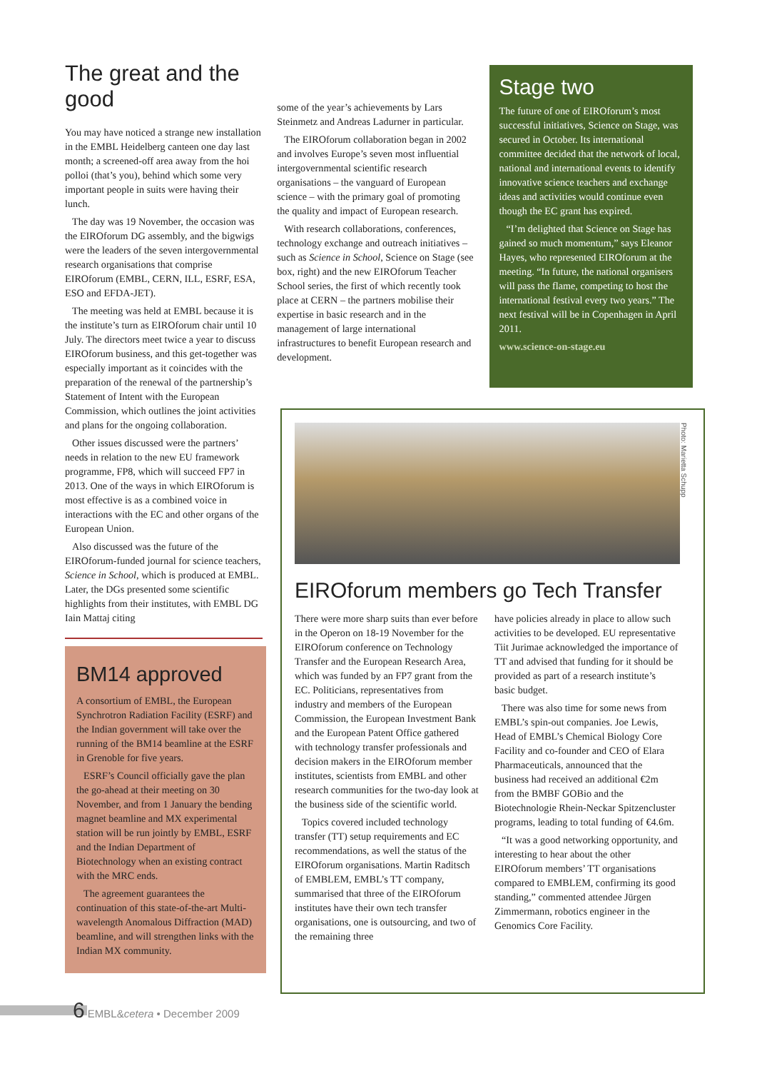The great and the good
You may have noticed a strange new installation in the EMBL Heidelberg canteen one day last month; a screened-off area away from the hoi polloi (that’s you), behind which some very important people in suits were having their lunch.
The day was 19 November, the occasion was the EIROforum DG assembly, and the bigwigs were the leaders of the seven intergovernmental research organisations that comprise EIROforum (EMBL, CERN, ILL, ESRF, ESA, ESO and EFDA-JET).
The meeting was held at EMBL because it is the institute’s turn as EIROforum chair until 10 July. The directors meet twice a year to discuss EIROforum business, and this get-together was especially important as it coincides with the preparation of the renewal of the partnership’s Statement of Intent with the European Commission, which outlines the joint activities and plans for the ongoing collaboration.
Other issues discussed were the partners’ needs in relation to the new EU framework programme, FP8, which will succeed FP7 in 2013. One of the ways in which EIROforum is most effective is as a combined voice in interactions with the EC and other organs of the European Union.
Also discussed was the future of the EIROforum-funded journal for science teachers, Science in School, which is produced at EMBL. Later, the DGs presented some scientific highlights from their institutes, with EMBL DG Iain Mattaj citing
some of the year’s achievements by Lars Steinmetz and Andreas Ladurner in particular.
The EIROforum collaboration began in 2002 and involves Europe’s seven most influential intergovernmental scientific research organisations – the vanguard of European science – with the primary goal of promoting the quality and impact of European research.
With research collaborations, conferences, technology exchange and outreach initiatives – such as Science in School, Science on Stage (see box, right) and the new EIROforum Teacher School series, the first of which recently took place at CERN – the partners mobilise their expertise in basic research and in the management of large international infrastructures to benefit European research and development.
Stage two
The future of one of EIROforum’s most successful initiatives, Science on Stage, was secured in October. Its international committee decided that the network of local, national and international events to identify innovative science teachers and exchange ideas and activities would continue even though the EC grant has expired.
“I’m delighted that Science on Stage has gained so much momentum,” says Eleanor Hayes, who represented EIROforum at the meeting. “In future, the national organisers will pass the flame, competing to host the international festival every two years.” The next festival will be in Copenhagen in April 2011.
www.science-on-stage.eu
BM14 approved
A consortium of EMBL, the European Synchrotron Radiation Facility (ESRF) and the Indian government will take over the running of the BM14 beamline at the ESRF in Grenoble for five years.
ESRF’s Council officially gave the plan the go-ahead at their meeting on 30 November, and from 1 January the bending magnet beamline and MX experimental station will be run jointly by EMBL, ESRF and the Indian Department of Biotechnology when an existing contract with the MRC ends.
The agreement guarantees the continuation of this state-of-the-art Multi-wavelength Anomalous Diffraction (MAD) beamline, and will strengthen links with the Indian MX community.
Photo: Marietta Schupp
EIROforum members go Tech Transfer
There were more sharp suits than ever before in the Operon on 18-19 November for the EIROforum conference on Technology Transfer and the European Research Area, which was funded by an FP7 grant from the EC. Politicians, representatives from industry and members of the European Commission, the European Investment Bank and the European Patent Office gathered with technology transfer professionals and decision makers in the EIROforum member institutes, scientists from EMBL and other research communities for the two-day look at the business side of the scientific world.
Topics covered included technology transfer (TT) setup requirements and EC recommendations, as well the status of the EIROforum organisations. Martin Raditsch of EMBLEM, EMBL’s TT company, summarised that three of the EIROforum institutes have their own tech transfer organisations, one is outsourcing, and two of the remaining three
have policies already in place to allow such activities to be developed. EU representative Tiit Jurimae acknowledged the importance of TT and advised that funding for it should be provided as part of a research institute’s basic budget.
There was also time for some news from EMBL’s spin-out companies. Joe Lewis, Head of EMBL’s Chemical Biology Core Facility and co-founder and CEO of Elara Pharmaceuticals, announced that the business had received an additional €2m from the BMBF GOBio and the Biotechnologie Rhein-Neckar Spitzencluster programs, leading to total funding of €4.6m.
“It was a good networking opportunity, and interesting to hear about the other EIROforum members’ TT organisations compared to EMBLEM, confirming its good standing,” commented attendee Jürgen Zimmermann, robotics engineer in the Genomics Core Facility.
6 EMBL&cetera • December 2009